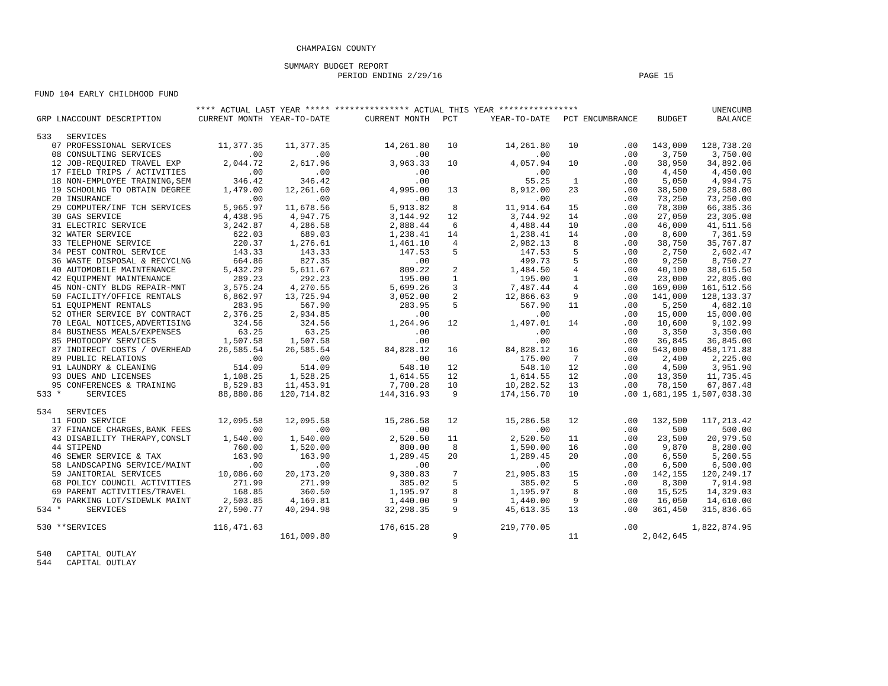CHAMPAIGN COUNTY
SUMMARY BUDGET REPORT
PERIOD ENDING 2/29/16 PAGE 15
FUND 104 EARLY CHILDHOOD FUND
| | **** ACTUAL LAST YEAR ***** | | *************** ACTUAL THIS YEAR **************** | | | | | | UNENCUMB |
| --- | --- | --- | --- | --- | --- | --- | --- | --- | --- |
| GRP LNACCOUNT DESCRIPTION | CURRENT MONTH | YEAR-TO-DATE | CURRENT MONTH | PCT | YEAR-TO-DATE | PCT | ENCUMBRANCE | BUDGET | BALANCE |
| 533 SERVICES | | | | | | | | | |
| 07 PROFESSIONAL SERVICES | 11,377.35 | 11,377.35 | 14,261.80 | 10 | 14,261.80 | 10 | .00 | 143,000 | 128,738.20 |
| 08 CONSULTING SERVICES | .00 | .00 | .00 | | .00 | | .00 | 3,750 | 3,750.00 |
| 12 JOB-REQUIRED TRAVEL EXP | 2,044.72 | 2,617.96 | 3,963.33 | 10 | 4,057.94 | 10 | .00 | 38,950 | 34,892.06 |
| 17 FIELD TRIPS / ACTIVITIES | .00 | .00 | .00 | | .00 | | .00 | 4,450 | 4,450.00 |
| 18 NON-EMPLOYEE TRAINING,SEM | 346.42 | 346.42 | .00 | | 55.25 | 1 | .00 | 5,050 | 4,994.75 |
| 19 SCHOOLNG TO OBTAIN DEGREE | 1,479.00 | 12,261.60 | 4,995.00 | 13 | 8,912.00 | 23 | .00 | 38,500 | 29,588.00 |
| 20 INSURANCE | .00 | .00 | .00 | | .00 | | .00 | 73,250 | 73,250.00 |
| 29 COMPUTER/INF TCH SERVICES | 5,965.97 | 11,678.56 | 5,913.82 | 8 | 11,914.64 | 15 | .00 | 78,300 | 66,385.36 |
| 30 GAS SERVICE | 4,438.95 | 4,947.75 | 3,144.92 | 12 | 3,744.92 | 14 | .00 | 27,050 | 23,305.08 |
| 31 ELECTRIC SERVICE | 3,242.87 | 4,286.58 | 2,888.44 | 6 | 4,488.44 | 10 | .00 | 46,000 | 41,511.56 |
| 32 WATER SERVICE | 622.03 | 689.03 | 1,238.41 | 14 | 1,238.41 | 14 | .00 | 8,600 | 7,361.59 |
| 33 TELEPHONE SERVICE | 220.37 | 1,276.61 | 1,461.10 | 4 | 2,982.13 | 8 | .00 | 38,750 | 35,767.87 |
| 34 PEST CONTROL SERVICE | 143.33 | 143.33 | 147.53 | 5 | 147.53 | 5 | .00 | 2,750 | 2,602.47 |
| 36 WASTE DISPOSAL & RECYCLNG | 664.86 | 827.35 | .00 | | 499.73 | 5 | .00 | 9,250 | 8,750.27 |
| 40 AUTOMOBILE MAINTENANCE | 5,432.29 | 5,611.67 | 809.22 | 2 | 1,484.50 | 4 | .00 | 40,100 | 38,615.50 |
| 42 EQUIPMENT MAINTENANCE | 289.23 | 292.23 | 195.00 | 1 | 195.00 | 1 | .00 | 23,000 | 22,805.00 |
| 45 NON-CNTY BLDG REPAIR-MNT | 3,575.24 | 4,270.55 | 5,699.26 | 3 | 7,487.44 | 4 | .00 | 169,000 | 161,512.56 |
| 50 FACILITY/OFFICE RENTALS | 6,862.97 | 13,725.94 | 3,052.00 | 2 | 12,866.63 | 9 | .00 | 141,000 | 128,133.37 |
| 51 EQUIPMENT RENTALS | 283.95 | 567.90 | 283.95 | 5 | 567.90 | 11 | .00 | 5,250 | 4,682.10 |
| 52 OTHER SERVICE BY CONTRACT | 2,376.25 | 2,934.85 | .00 | | .00 | | .00 | 15,000 | 15,000.00 |
| 70 LEGAL NOTICES,ADVERTISING | 324.56 | 324.56 | 1,264.96 | 12 | 1,497.01 | 14 | .00 | 10,600 | 9,102.99 |
| 84 BUSINESS MEALS/EXPENSES | 63.25 | 63.25 | .00 | | .00 | | .00 | 3,350 | 3,350.00 |
| 85 PHOTOCOPY SERVICES | 1,507.58 | 1,507.58 | .00 | | .00 | | .00 | 36,845 | 36,845.00 |
| 87 INDIRECT COSTS / OVERHEAD | 26,585.54 | 26,585.54 | 84,828.12 | 16 | 84,828.12 | 16 | .00 | 543,000 | 458,171.88 |
| 89 PUBLIC RELATIONS | .00 | .00 | .00 | | 175.00 | 7 | .00 | 2,400 | 2,225.00 |
| 91 LAUNDRY & CLEANING | 514.09 | 514.09 | 548.10 | 12 | 548.10 | 12 | .00 | 4,500 | 3,951.90 |
| 93 DUES AND LICENSES | 1,108.25 | 1,528.25 | 1,614.55 | 12 | 1,614.55 | 12 | .00 | 13,350 | 11,735.45 |
| 95 CONFERENCES & TRAINING | 8,529.83 | 11,453.91 | 7,700.28 | 10 | 10,282.52 | 13 | .00 | 78,150 | 67,867.48 |
| 533 * SERVICES | 88,880.86 | 120,714.82 | 144,316.93 | 9 | 174,156.70 | 10 | .00 | 1,681,195 | 1,507,038.30 |
| 534 SERVICES | | | | | | | | | |
| 11 FOOD SERVICE | 12,095.58 | 12,095.58 | 15,286.58 | 12 | 15,286.58 | 12 | .00 | 132,500 | 117,213.42 |
| 37 FINANCE CHARGES,BANK FEES | .00 | .00 | .00 | | .00 | | .00 | 500 | 500.00 |
| 43 DISABILITY THERAPY,CONSLT | 1,540.00 | 1,540.00 | 2,520.50 | 11 | 2,520.50 | 11 | .00 | 23,500 | 20,979.50 |
| 44 STIPEND | 760.00 | 1,520.00 | 800.00 | 8 | 1,590.00 | 16 | .00 | 9,870 | 8,280.00 |
| 46 SEWER SERVICE & TAX | 163.90 | 163.90 | 1,289.45 | 20 | 1,289.45 | 20 | .00 | 6,550 | 5,260.55 |
| 58 LANDSCAPING SERVICE/MAINT | .00 | .00 | .00 | | .00 | | .00 | 6,500 | 6,500.00 |
| 59 JANITORIAL SERVICES | 10,086.60 | 20,173.20 | 9,380.83 | 7 | 21,905.83 | 15 | .00 | 142,155 | 120,249.17 |
| 68 POLICY COUNCIL ACTIVITIES | 271.99 | 271.99 | 385.02 | 5 | 385.02 | 5 | .00 | 8,300 | 7,914.98 |
| 69 PARENT ACTIVITIES/TRAVEL | 168.85 | 360.50 | 1,195.97 | 8 | 1,195.97 | 8 | .00 | 15,525 | 14,329.03 |
| 76 PARKING LOT/SIDEWLK MAINT | 2,503.85 | 4,169.81 | 1,440.00 | 9 | 1,440.00 | 9 | .00 | 16,050 | 14,610.00 |
| 534 * SERVICES | 27,590.77 | 40,294.98 | 32,298.35 | 9 | 45,613.35 | 13 | .00 | 361,450 | 315,836.65 |
| 530 **SERVICES | 116,471.63 | | 176,615.28 | | 219,770.05 | | .00 | | 1,822,874.95 |
| | | 161,009.80 | | 9 | | 11 | | 2,042,645 | |
| 540 CAPITAL OUTLAY | | | | | | | | | |
| 544 CAPITAL OUTLAY | | | | | | | | | |